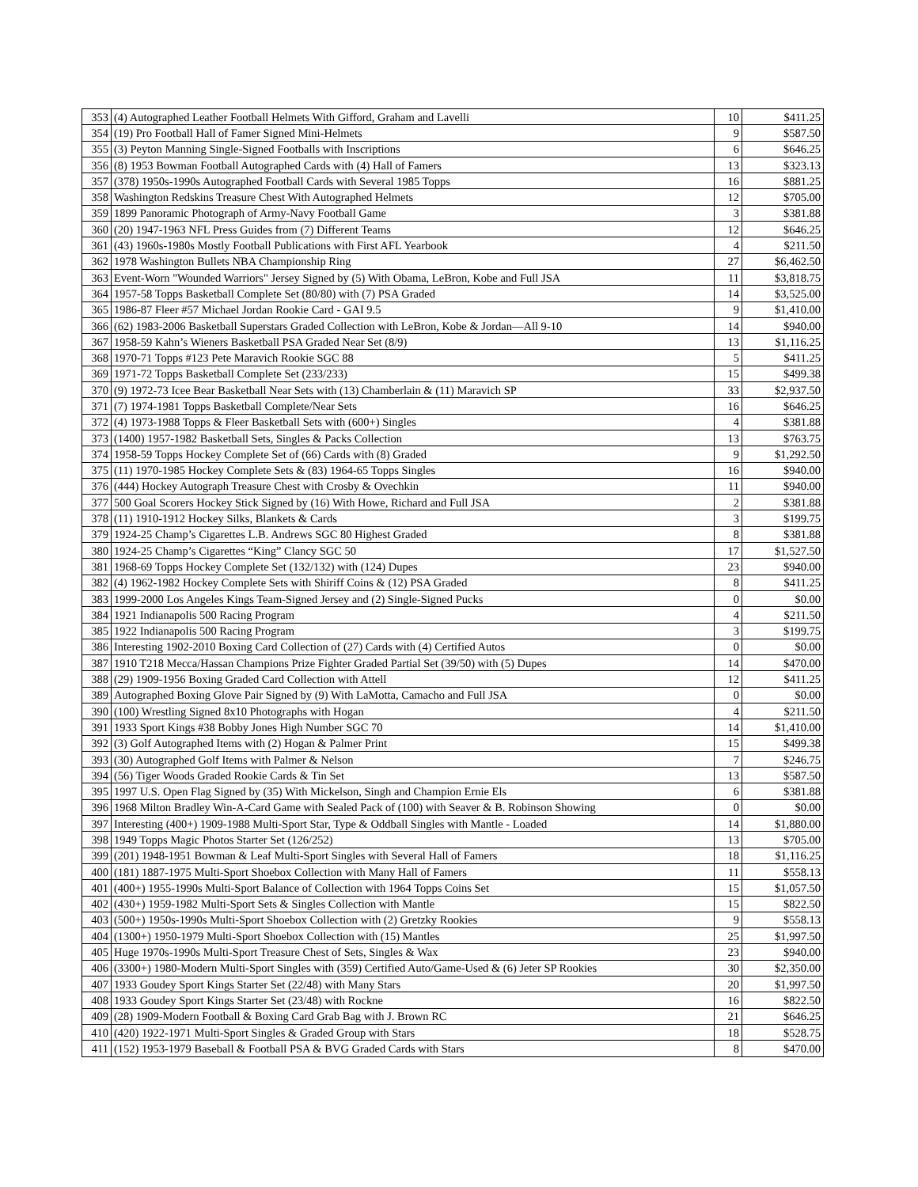| 353 | (4) Autographed Leather Football Helmets With Gifford, Graham and Lavelli | 10 | $411.25 |
| 354 | (19) Pro Football Hall of Famer Signed Mini-Helmets | 9 | $587.50 |
| 355 | (3) Peyton Manning Single-Signed Footballs with Inscriptions | 6 | $646.25 |
| 356 | (8) 1953 Bowman Football Autographed Cards with (4) Hall of Famers | 13 | $323.13 |
| 357 | (378) 1950s-1990s Autographed Football Cards with Several 1985 Topps | 16 | $881.25 |
| 358 | Washington Redskins Treasure Chest With Autographed Helmets | 12 | $705.00 |
| 359 | 1899 Panoramic Photograph of Army-Navy Football Game | 3 | $381.88 |
| 360 | (20) 1947-1963 NFL Press Guides from (7) Different Teams | 12 | $646.25 |
| 361 | (43) 1960s-1980s Mostly Football Publications with First AFL Yearbook | 4 | $211.50 |
| 362 | 1978 Washington Bullets NBA Championship Ring | 27 | $6,462.50 |
| 363 | Event-Worn "Wounded Warriors" Jersey Signed by (5) With Obama, LeBron, Kobe and Full JSA | 11 | $3,818.75 |
| 364 | 1957-58 Topps Basketball Complete Set (80/80) with (7) PSA Graded | 14 | $3,525.00 |
| 365 | 1986-87 Fleer #57 Michael Jordan Rookie Card - GAI 9.5 | 9 | $1,410.00 |
| 366 | (62) 1983-2006 Basketball Superstars Graded Collection with LeBron, Kobe & Jordan—All 9-10 | 14 | $940.00 |
| 367 | 1958-59 Kahn’s Wieners Basketball PSA Graded Near Set (8/9) | 13 | $1,116.25 |
| 368 | 1970-71 Topps #123 Pete Maravich Rookie SGC 88 | 5 | $411.25 |
| 369 | 1971-72 Topps Basketball Complete Set (233/233) | 15 | $499.38 |
| 370 | (9) 1972-73 Icee Bear Basketball Near Sets with (13) Chamberlain & (11) Maravich SP | 33 | $2,937.50 |
| 371 | (7) 1974-1981 Topps Basketball Complete/Near Sets | 16 | $646.25 |
| 372 | (4) 1973-1988 Topps & Fleer Basketball Sets with (600+) Singles | 4 | $381.88 |
| 373 | (1400) 1957-1982 Basketball Sets, Singles & Packs Collection | 13 | $763.75 |
| 374 | 1958-59 Topps Hockey Complete Set of (66) Cards with (8) Graded | 9 | $1,292.50 |
| 375 | (11) 1970-1985 Hockey Complete Sets & (83) 1964-65 Topps Singles | 16 | $940.00 |
| 376 | (444) Hockey Autograph Treasure Chest with Crosby & Ovechkin | 11 | $940.00 |
| 377 | 500 Goal Scorers Hockey Stick Signed by (16) With Howe, Richard and Full JSA | 2 | $381.88 |
| 378 | (11) 1910-1912 Hockey Silks, Blankets & Cards | 3 | $199.75 |
| 379 | 1924-25 Champ’s Cigarettes L.B. Andrews SGC 80 Highest Graded | 8 | $381.88 |
| 380 | 1924-25 Champ’s Cigarettes “King” Clancy SGC 50 | 17 | $1,527.50 |
| 381 | 1968-69 Topps Hockey Complete Set (132/132) with (124) Dupes | 23 | $940.00 |
| 382 | (4) 1962-1982 Hockey Complete Sets with Shiriff Coins & (12) PSA Graded | 8 | $411.25 |
| 383 | 1999-2000 Los Angeles Kings Team-Signed Jersey and (2) Single-Signed Pucks | 0 | $0.00 |
| 384 | 1921 Indianapolis 500 Racing Program | 4 | $211.50 |
| 385 | 1922 Indianapolis 500 Racing Program | 3 | $199.75 |
| 386 | Interesting 1902-2010 Boxing Card Collection of (27) Cards with (4) Certified Autos | 0 | $0.00 |
| 387 | 1910 T218 Mecca/Hassan Champions Prize Fighter Graded Partial Set (39/50) with (5) Dupes | 14 | $470.00 |
| 388 | (29) 1909-1956 Boxing Graded Card Collection with Attell | 12 | $411.25 |
| 389 | Autographed Boxing Glove Pair Signed by (9) With LaMotta, Camacho and Full JSA | 0 | $0.00 |
| 390 | (100) Wrestling Signed 8x10 Photographs with Hogan | 4 | $211.50 |
| 391 | 1933 Sport Kings #38 Bobby Jones High Number SGC 70 | 14 | $1,410.00 |
| 392 | (3) Golf Autographed Items with (2) Hogan & Palmer Print | 15 | $499.38 |
| 393 | (30) Autographed Golf Items with Palmer & Nelson | 7 | $246.75 |
| 394 | (56) Tiger Woods Graded Rookie Cards & Tin Set | 13 | $587.50 |
| 395 | 1997 U.S. Open Flag Signed by (35) With Mickelson, Singh and Champion Ernie Els | 6 | $381.88 |
| 396 | 1968 Milton Bradley Win-A-Card Game with Sealed Pack of (100) with Seaver & B. Robinson Showing | 0 | $0.00 |
| 397 | Interesting (400+) 1909-1988 Multi-Sport Star, Type & Oddball Singles with Mantle - Loaded | 14 | $1,880.00 |
| 398 | 1949 Topps Magic Photos Starter Set (126/252) | 13 | $705.00 |
| 399 | (201) 1948-1951 Bowman & Leaf Multi-Sport Singles with Several Hall of Famers | 18 | $1,116.25 |
| 400 | (181) 1887-1975 Multi-Sport Shoebox Collection with Many Hall of Famers | 11 | $558.13 |
| 401 | (400+) 1955-1990s Multi-Sport Balance of Collection with 1964 Topps Coins Set | 15 | $1,057.50 |
| 402 | (430+) 1959-1982 Multi-Sport Sets & Singles Collection with Mantle | 15 | $822.50 |
| 403 | (500+) 1950s-1990s Multi-Sport Shoebox Collection with (2) Gretzky Rookies | 9 | $558.13 |
| 404 | (1300+) 1950-1979 Multi-Sport Shoebox Collection with (15) Mantles | 25 | $1,997.50 |
| 405 | Huge 1970s-1990s Multi-Sport Treasure Chest of Sets, Singles & Wax | 23 | $940.00 |
| 406 | (3300+) 1980-Modern Multi-Sport Singles with (359) Certified Auto/Game-Used & (6) Jeter SP Rookies | 30 | $2,350.00 |
| 407 | 1933 Goudey Sport Kings Starter Set (22/48) with Many Stars | 20 | $1,997.50 |
| 408 | 1933 Goudey Sport Kings Starter Set (23/48) with Rockne | 16 | $822.50 |
| 409 | (28) 1909-Modern Football & Boxing Card Grab Bag with J. Brown RC | 21 | $646.25 |
| 410 | (420) 1922-1971 Multi-Sport Singles & Graded Group with Stars | 18 | $528.75 |
| 411 | (152) 1953-1979 Baseball & Football PSA & BVG Graded Cards with Stars | 8 | $470.00 |